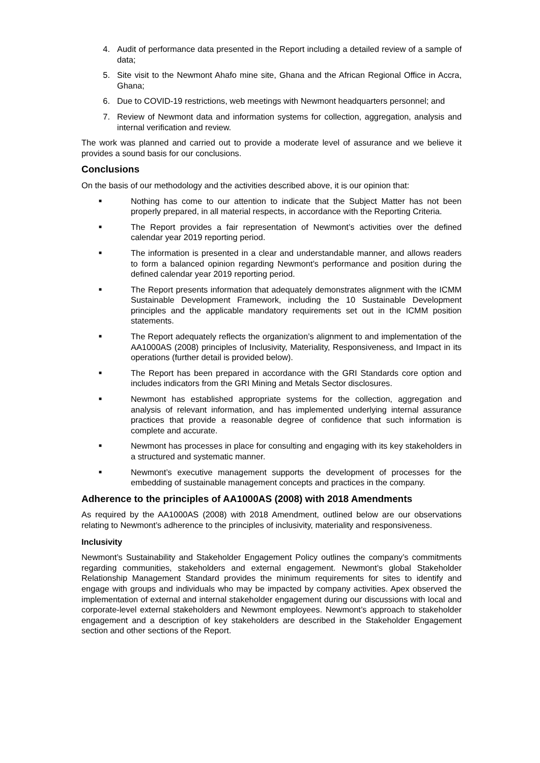4. Audit of performance data presented in the Report including a detailed review of a sample of data;
5. Site visit to the Newmont Ahafo mine site, Ghana and the African Regional Office in Accra, Ghana;
6. Due to COVID-19 restrictions, web meetings with Newmont headquarters personnel; and
7. Review of Newmont data and information systems for collection, aggregation, analysis and internal verification and review.
The work was planned and carried out to provide a moderate level of assurance and we believe it provides a sound basis for our conclusions.
Conclusions
On the basis of our methodology and the activities described above, it is our opinion that:
■
Nothing has come to our attention to indicate that the Subject Matter has not been properly prepared, in all material respects, in accordance with the Reporting Criteria.
■
The Report provides a fair representation of Newmont’s activities over the defined calendar year 2019 reporting period.
■
The information is presented in a clear and understandable manner, and allows readers to form a balanced opinion regarding Newmont’s performance and position during the defined calendar year 2019 reporting period.
■
The Report presents information that adequately demonstrates alignment with the ICMM Sustainable Development Framework, including the 10 Sustainable Development principles and the applicable mandatory requirements set out in the ICMM position statements.
■
The Report adequately reflects the organization’s alignment to and implementation of the AA1000AS (2008) principles of Inclusivity, Materiality, Responsiveness, and Impact in its operations (further detail is provided below).
■
The Report has been prepared in accordance with the GRI Standards core option and includes indicators from the GRI Mining and Metals Sector disclosures.
■
Newmont has established appropriate systems for the collection, aggregation and analysis of relevant information, and has implemented underlying internal assurance practices that provide a reasonable degree of confidence that such information is complete and accurate.
■
Newmont has processes in place for consulting and engaging with its key stakeholders in a structured and systematic manner.
■
Newmont’s executive management supports the development of processes for the embedding of sustainable management concepts and practices in the company.
Adherence to the principles of AA1000AS (2008) with 2018 Amendments
As required by the AA1000AS (2008) with 2018 Amendment, outlined below are our observations relating to Newmont’s adherence to the principles of inclusivity, materiality and responsiveness.
Inclusivity
Newmont’s Sustainability and Stakeholder Engagement Policy outlines the company’s commitments regarding communities, stakeholders and external engagement. Newmont’s global Stakeholder Relationship Management Standard provides the minimum requirements for sites to identify and engage with groups and individuals who may be impacted by company activities. Apex observed the implementation of external and internal stakeholder engagement during our discussions with local and corporate-level external stakeholders and Newmont employees. Newmont’s approach to stakeholder engagement and a description of key stakeholders are described in the Stakeholder Engagement section and other sections of the Report.